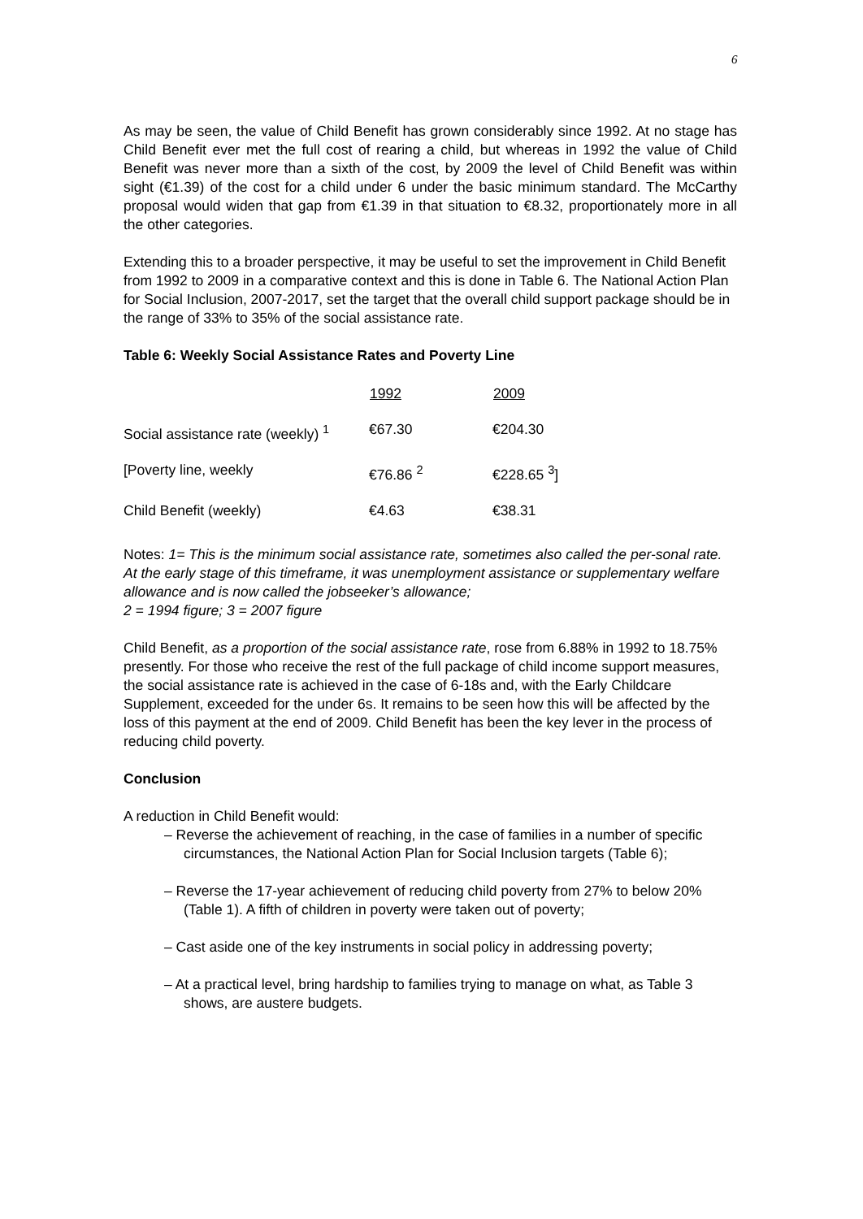6
As may be seen, the value of Child Benefit has grown considerably since 1992. At no stage has Child Benefit ever met the full cost of rearing a child, but whereas in 1992 the value of Child Benefit was never more than a sixth of the cost, by 2009 the level of Child Benefit was within sight (€1.39) of the cost for a child under 6 under the basic minimum standard. The McCarthy proposal would widen that gap from €1.39 in that situation to €8.32, proportionately more in all the other categories.
Extending this to a broader perspective, it may be useful to set the improvement in Child Benefit from 1992 to 2009 in a comparative context and this is done in Table 6. The National Action Plan for Social Inclusion, 2007-2017, set the target that the overall child support package should be in the range of 33% to 35% of the social assistance rate.
Table 6: Weekly Social Assistance Rates and Poverty Line
| | 1992 | 2009 |
| --- | --- | --- |
| Social assistance rate (weekly) <sup>1</sup> | €67.30 | €204.30 |
| [Poverty line, weekly | €76.86 <sup>2</sup> | €228.65 <sup>3</sup>] |
| Child Benefit (weekly) | €4.63 | €38.31 |
Notes: 1= This is the minimum social assistance rate, sometimes also called the per-sonal rate. At the early stage of this timeframe, it was unemployment assistance or supplementary welfare allowance and is now called the jobseeker’s allowance;
2 = 1994 figure; 3 = 2007 figure
Child Benefit, as a proportion of the social assistance rate, rose from 6.88% in 1992 to 18.75% presently. For those who receive the rest of the full package of child income support measures, the social assistance rate is achieved in the case of 6-18s and, with the Early Childcare Supplement, exceeded for the under 6s. It remains to be seen how this will be affected by the loss of this payment at the end of 2009. Child Benefit has been the key lever in the process of reducing child poverty.
Conclusion
A reduction in Child Benefit would:
– Reverse the achievement of reaching, in the case of families in a number of specific circumstances, the National Action Plan for Social Inclusion targets (Table 6);
– Reverse the 17-year achievement of reducing child poverty from 27% to below 20% (Table 1). A fifth of children in poverty were taken out of poverty;
– Cast aside one of the key instruments in social policy in addressing poverty;
– At a practical level, bring hardship to families trying to manage on what, as Table 3 shows, are austere budgets.